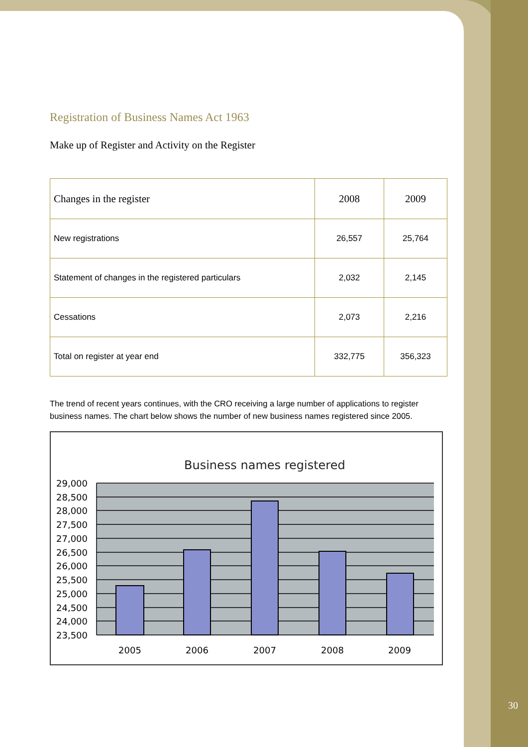Registration of Business Names Act 1963
Make up of Register and Activity on the Register
| Changes in the register | 2008 | 2009 |
| --- | --- | --- |
| New registrations | 26,557 | 25,764 |
| Statement of changes in the registered particulars | 2,032 | 2,145 |
| Cessations | 2,073 | 2,216 |
| Total on register at year end | 332,775 | 356,323 |
The trend of recent years continues, with the CRO receiving a large number of applications to register business names. The chart below shows the number of new business names registered since 2005.
Business names registered
29,000
28,500
28,000
27,500
27,000
26,500
26,000
25,500
25,000
24,500
24,000
23,500
2005
2006
2007
2008
2009
30